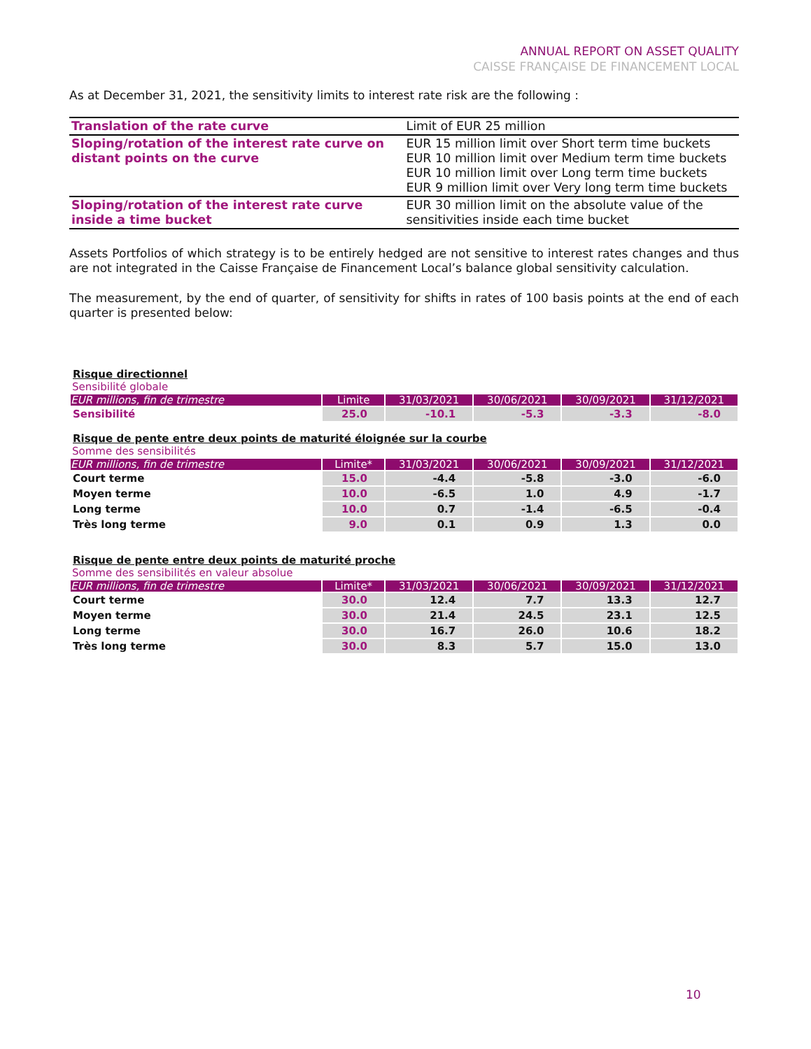ANNUAL REPORT ON ASSET QUALITY
CAISSE FRANÇAISE DE FINANCEMENT LOCAL
As at December 31, 2021, the sensitivity limits to interest rate risk are the following :
| Translation of the rate curve | Limit of EUR 25 million |
| Sloping/rotation of the interest rate curve on distant points on the curve | EUR 15 million limit over Short term time buckets EUR 10 million limit over Medium term time buckets EUR 10 million limit over Long term time buckets EUR 9 million limit over Very long term time buckets |
| Sloping/rotation of the interest rate curve inside a time bucket | EUR 30 million limit on the absolute value of the sensitivities inside each time bucket |
Assets Portfolios of which strategy is to be entirely hedged are not sensitive to interest rates changes and thus are not integrated in the Caisse Française de Financement Local’s balance global sensitivity calculation.
The measurement, by the end of quarter, of sensitivity for shifts in rates of 100 basis points at the end of each quarter is presented below:
Risque directionnel
Sensibilité globale
| EUR millions, fin de trimestre | Limite | 31/03/2021 | 30/06/2021 | 30/09/2021 | 31/12/2021 |
| --- | --- | --- | --- | --- | --- |
| Sensibilité | 25.0 | -10.1 | -5.3 | -3.3 | -8.0 |
Risque de pente entre deux points de maturité éloignée sur la courbe
Somme des sensibilités
| EUR millions, fin de trimestre | Limite* | 31/03/2021 | 30/06/2021 | 30/09/2021 | 31/12/2021 |
| --- | --- | --- | --- | --- | --- |
| Court terme | 15.0 | -4.4 | -5.8 | -3.0 | -6.0 |
| Moyen terme | 10.0 | -6.5 | 1.0 | 4.9 | -1.7 |
| Long terme | 10.0 | 0.7 | -1.4 | -6.5 | -0.4 |
| Très long terme | 9.0 | 0.1 | 0.9 | 1.3 | 0.0 |
Risque de pente entre deux points de maturité proche
Somme des sensibilités en valeur absolue
| EUR millions, fin de trimestre | Limite* | 31/03/2021 | 30/06/2021 | 30/09/2021 | 31/12/2021 |
| --- | --- | --- | --- | --- | --- |
| Court terme | 30.0 | 12.4 | 7.7 | 13.3 | 12.7 |
| Moyen terme | 30.0 | 21.4 | 24.5 | 23.1 | 12.5 |
| Long terme | 30.0 | 16.7 | 26.0 | 10.6 | 18.2 |
| Très long terme | 30.0 | 8.3 | 5.7 | 15.0 | 13.0 |
10